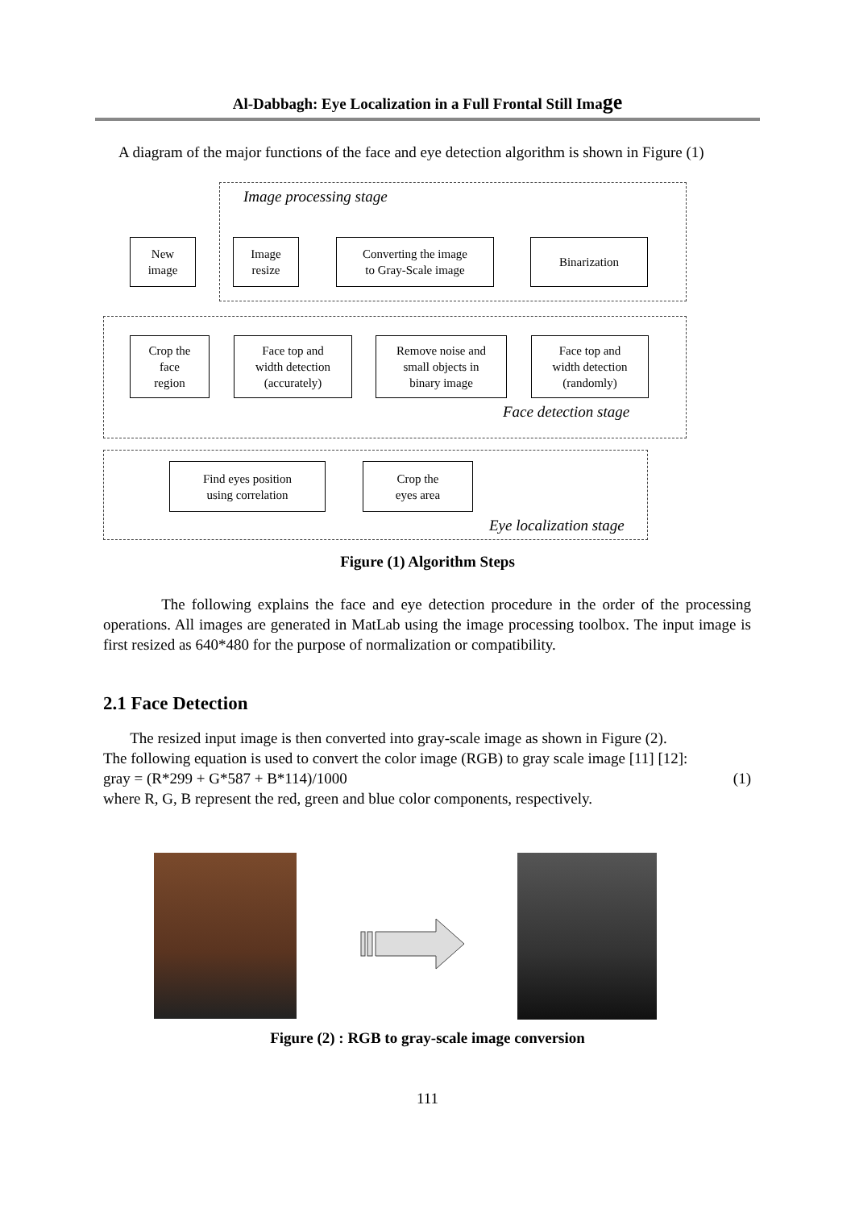Al-Dabbagh: Eye Localization in a Full Frontal Still Image
A diagram of the major functions of the face and eye detection algorithm is shown in Figure (1)
Image processing stage
New
image
Image
resize
Converting the image
to Gray-Scale image
Binarization
Crop the
face
region
Face top and
width detection
(accurately)
Remove noise and
small objects in
binary image
Face top and
width detection
(randomly)
Face detection stage
Find eyes position
using correlation
Crop the
eyes area
Eye localization stage
Figure (1) Algorithm Steps
The following explains the face and eye detection procedure in the order of the processing operations. All images are generated in MatLab using the image processing toolbox. The input image is first resized as 640*480 for the purpose of normalization or compatibility.
2.1 Face Detection
The resized input image is then converted into gray-scale image as shown in Figure (2).
The following equation is used to convert the color image (RGB) to gray scale image [11] [12]:
gray = (R*299 + G*587 + B*114)/1000 (1)
where R, G, B represent the red, green and blue color components, respectively.
Figure (2) : RGB to gray-scale image conversion
111